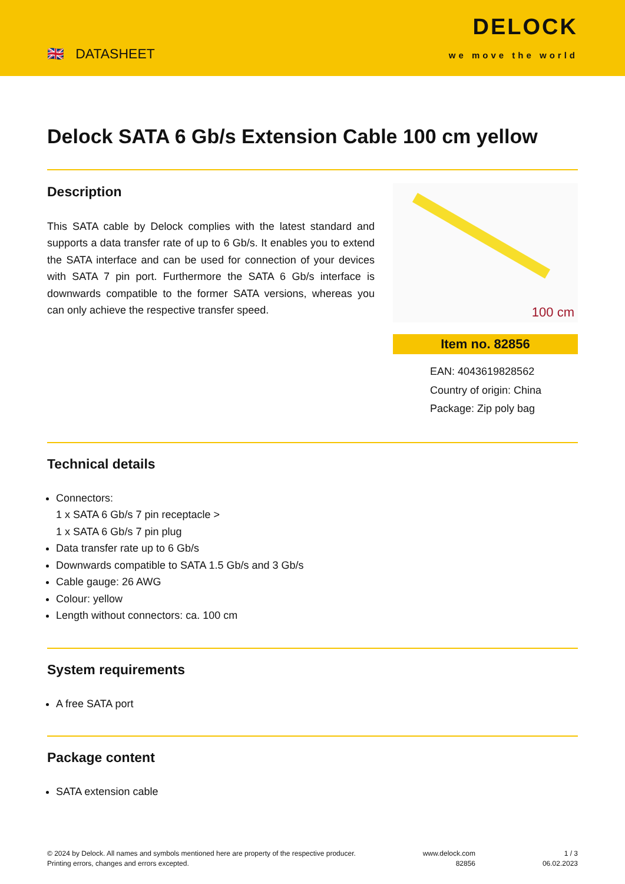🇬🇧 DATASHEET
DELOCK
we move the world
Delock SATA 6 Gb/s Extension Cable 100 cm yellow
Description
This SATA cable by Delock complies with the latest standard and supports a data transfer rate of up to 6 Gb/s. It enables you to extend the SATA interface and can be used for connection of your devices with SATA 7 pin port. Furthermore the SATA 6 Gb/s interface is downwards compatible to the former SATA versions, whereas you can only achieve the respective transfer speed.
100 cm
Item no. 82856
EAN: 4043619828562
Country of origin: China
Package: Zip poly bag
Technical details
Connectors:
1 x SATA 6 Gb/s 7 pin receptacle >
1 x SATA 6 Gb/s 7 pin plug
Data transfer rate up to 6 Gb/s
Downwards compatible to SATA 1.5 Gb/s and 3 Gb/s
Cable gauge: 26 AWG
Colour: yellow
Length without connectors: ca. 100 cm
System requirements
A free SATA port
Package content
SATA extension cable
© 2024 by Delock. All names and symbols mentioned here are property of the respective producer.
Printing errors, changes and errors excepted.
www.delock.com
82856
1 / 3
06.02.2023